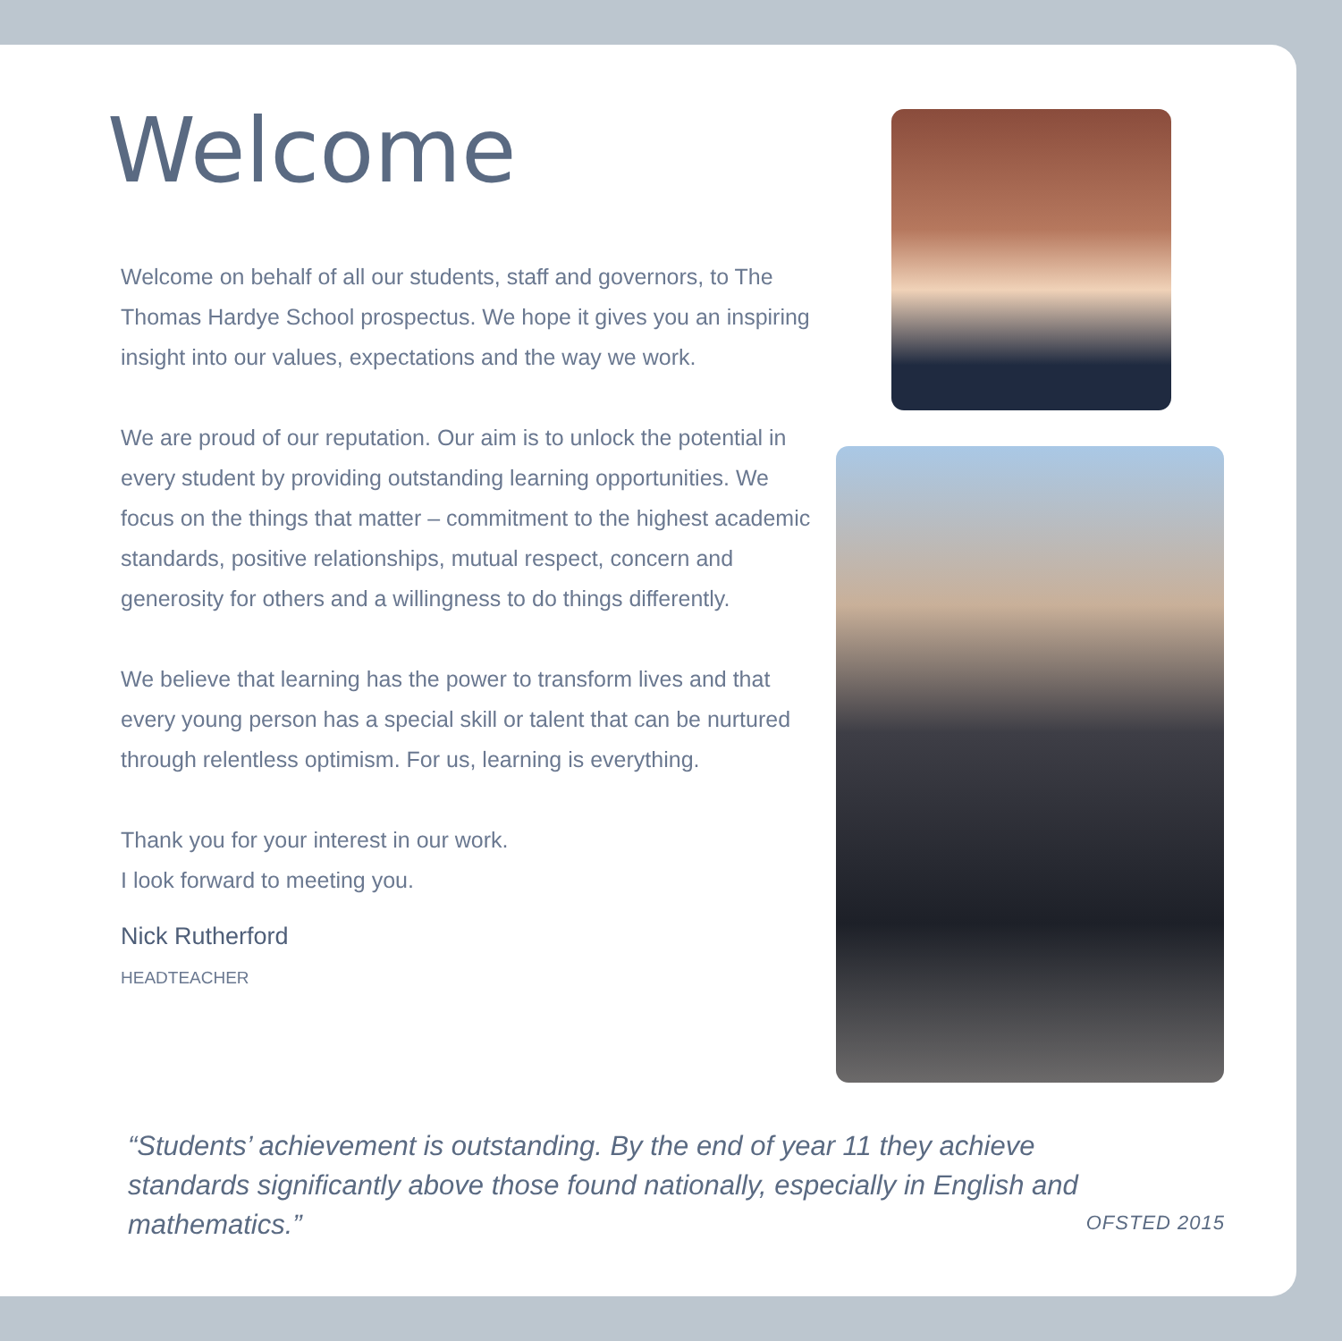Welcome
Welcome on behalf of all our students, staff and governors, to The Thomas Hardye School prospectus. We hope it gives you an inspiring insight into our values, expectations and the way we work.
We are proud of our reputation. Our aim is to unlock the potential in every student by providing outstanding learning opportunities. We focus on the things that matter – commitment to the highest academic standards, positive relationships, mutual respect, concern and generosity for others and a willingness to do things differently.
We believe that learning has the power to transform lives and that every young person has a special skill or talent that can be nurtured through relentless optimism. For us, learning is everything.
Thank you for your interest in our work.
I look forward to meeting you.
Nick Rutherford
HEADTEACHER
“Students’ achievement is outstanding. By the end of year 11 they achieve standards significantly above those found nationally, especially in English and mathematics.”
OFSTED 2015